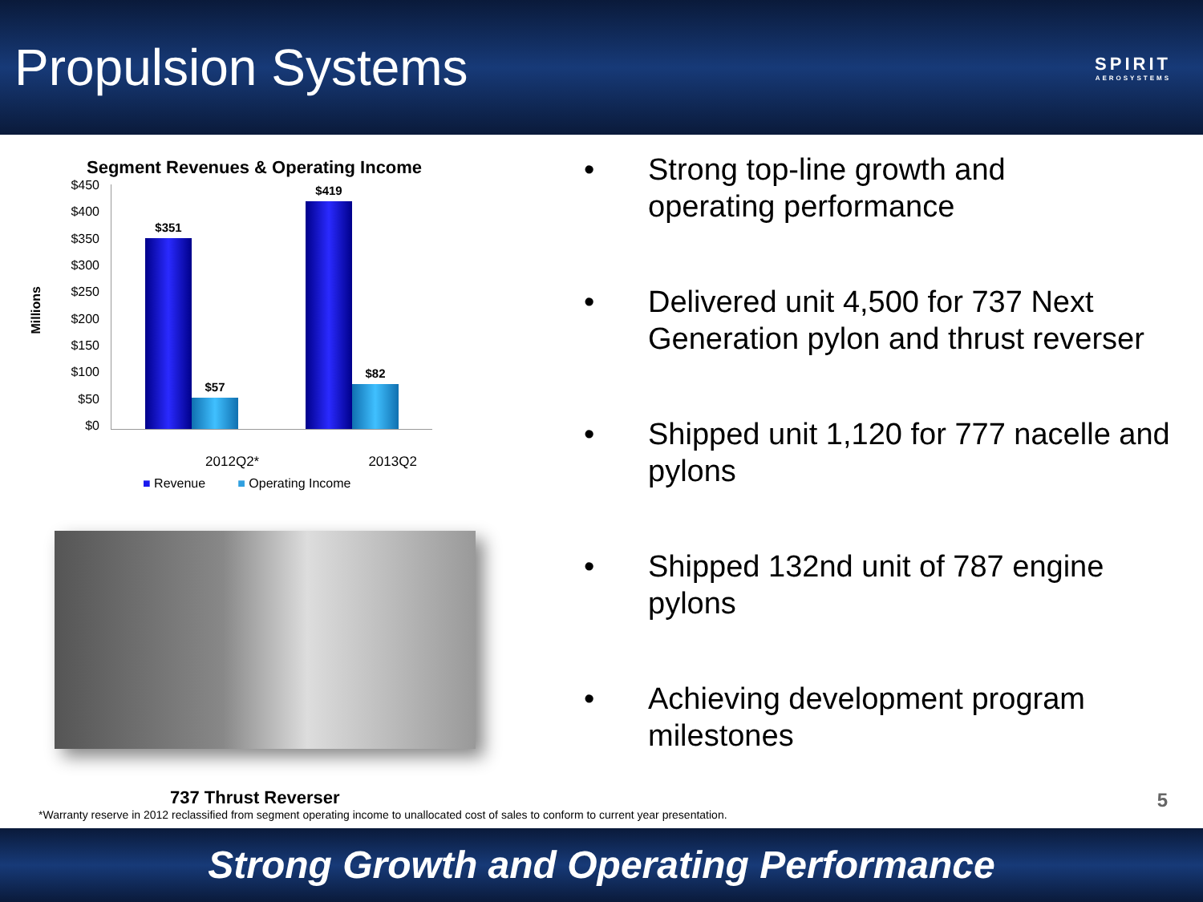Propulsion Systems
SPIRIT
AEROSYSTEMS
Segment Revenues & Operating Income
Millions
$450
$400
$350
$300
$250
$200
$150
$100
$50
$0
$351
$57
$419
$82
2012Q2* 2013Q2
■ Revenue ■ Operating Income
737 Thrust Reverser
• Strong top-line growth and
operating performance
• Delivered unit 4,500 for 737 Next
Generation pylon and thrust reverser
• Shipped unit 1,120 for 777 nacelle and
pylons
• Shipped 132nd unit of 787 engine
pylons
• Achieving development program
milestones
*Warranty reserve in 2012 reclassified from segment operating income to unallocated cost of sales to conform to current year presentation.
5
Strong Growth and Operating Performance